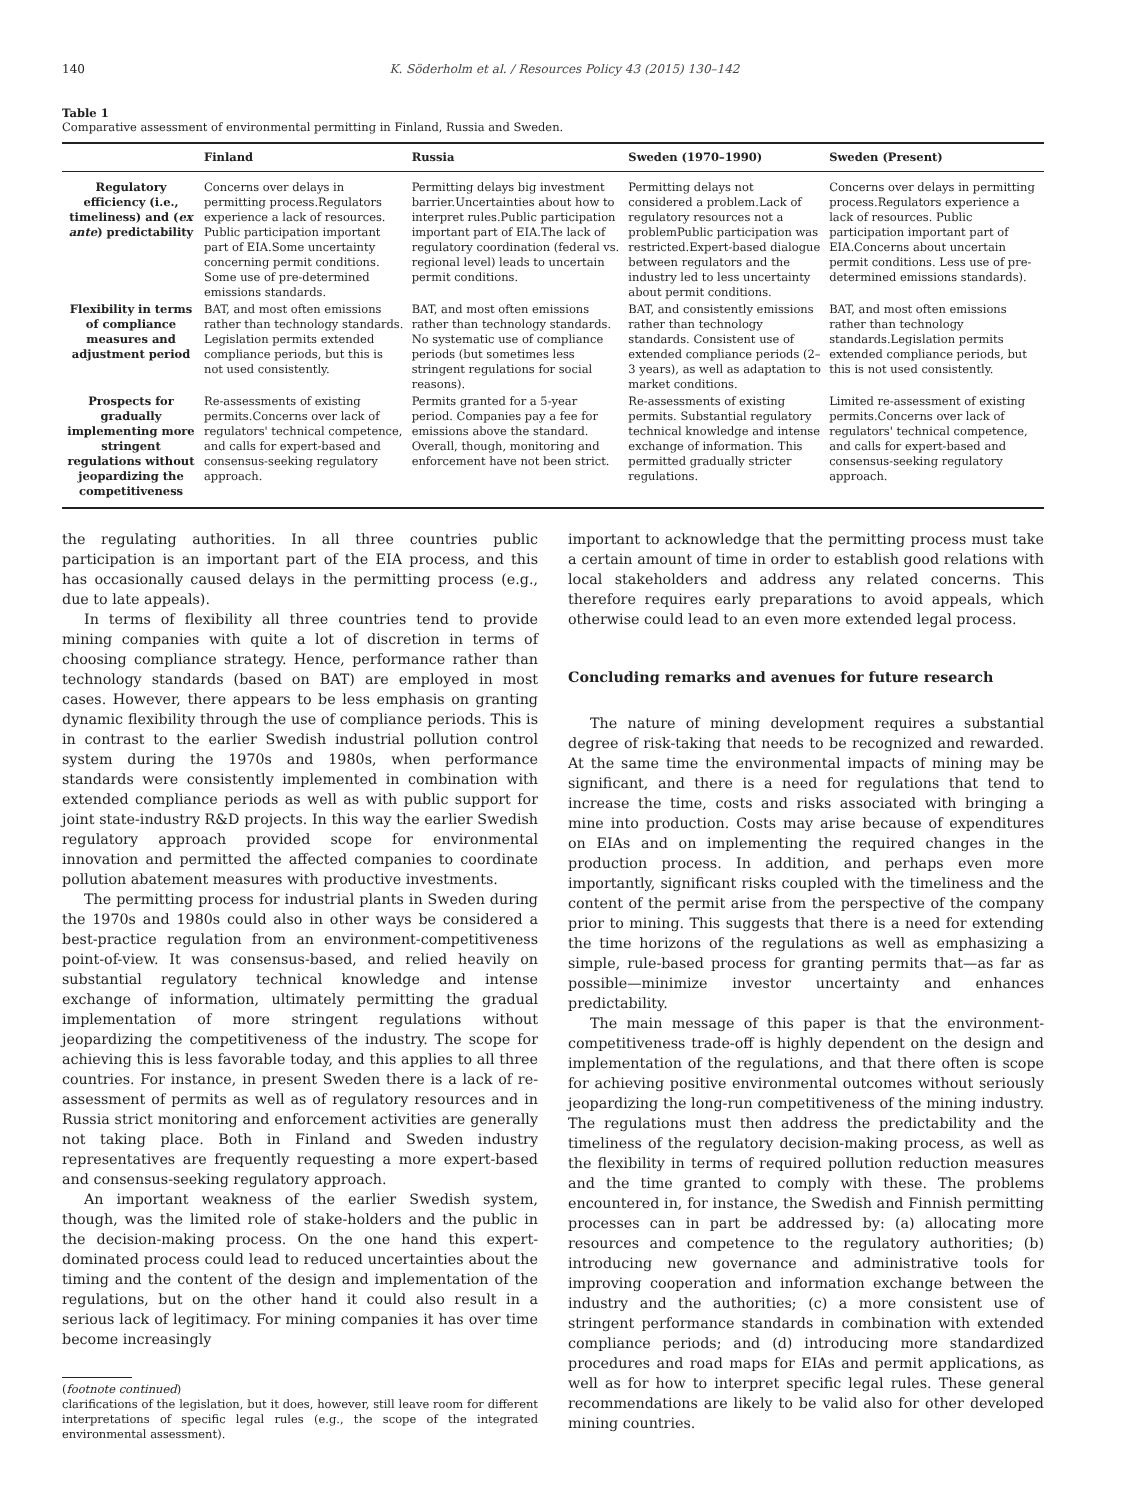140 K. Söderholm et al. / Resources Policy 43 (2015) 130–142
Table 1
Comparative assessment of environmental permitting in Finland, Russia and Sweden.
| | Finland | Russia | Sweden (1970–1990) | Sweden (Present) |
| --- | --- | --- | --- | --- |
| Regulatory efficiency (i.e., timeliness) and ( ex ante ) predictability | Concerns over delays in permitting process.Regulators experience a lack of resources. Public participation important part of EIA.Some uncertainty concerning permit conditions. Some use of pre-determined emissions standards. | Permitting delays big investment barrier.Uncertainties about how to interpret rules.Public participation important part of EIA.The lack of regulatory coordination (federal vs. regional level) leads to uncertain permit conditions. | Permitting delays not considered a problem.Lack of regulatory resources not a problemPublic participation was restricted.Expert-based dialogue between regulators and the industry led to less uncertainty about permit conditions. | Concerns over delays in permitting process.Regulators experience a lack of resources. Public participation important part of EIA.Concerns about uncertain permit conditions. Less use of pre-determined emissions standards). |
| Flexibility in terms of compliance measures and adjustment period | BAT, and most often emissions rather than technology standards. Legislation permits extended compliance periods, but this is not used consistently. | BAT, and most often emissions rather than technology standards. No systematic use of compliance periods (but sometimes less stringent regulations for social reasons). | BAT, and consistently emissions rather than technology standards. Consistent use of extended compliance periods (2–3 years), as well as adaptation to market conditions. | BAT, and most often emissions rather than technology standards.Legislation permits extended compliance periods, but this is not used consistently. |
| Prospects for gradually implementing more stringent regulations without jeopardizing the competitiveness | Re-assessments of existing permits.Concerns over lack of regulators' technical competence, and calls for expert-based and consensus-seeking regulatory approach. | Permits granted for a 5-year period. Companies pay a fee for emissions above the standard. Overall, though, monitoring and enforcement have not been strict. | Re-assessments of existing permits. Substantial regulatory technical knowledge and intense exchange of information. This permitted gradually stricter regulations. | Limited re-assessment of existing permits.Concerns over lack of regulators' technical competence, and calls for expert-based and consensus-seeking regulatory approach. |
the regulating authorities. In all three countries public participation is an important part of the EIA process, and this has occasionally caused delays in the permitting process (e.g., due to late appeals).
In terms of flexibility all three countries tend to provide mining companies with quite a lot of discretion in terms of choosing compliance strategy. Hence, performance rather than technology standards (based on BAT) are employed in most cases. However, there appears to be less emphasis on granting dynamic flexibility through the use of compliance periods. This is in contrast to the earlier Swedish industrial pollution control system during the 1970s and 1980s, when performance standards were consistently implemented in combination with extended compliance periods as well as with public support for joint state-industry R&D projects. In this way the earlier Swedish regulatory approach provided scope for environmental innovation and permitted the affected companies to coordinate pollution abatement measures with productive investments.
The permitting process for industrial plants in Sweden during the 1970s and 1980s could also in other ways be considered a best-practice regulation from an environment-competitiveness point-of-view. It was consensus-based, and relied heavily on substantial regulatory technical knowledge and intense exchange of information, ultimately permitting the gradual implementation of more stringent regulations without jeopardizing the competitiveness of the industry. The scope for achieving this is less favorable today, and this applies to all three countries. For instance, in present Sweden there is a lack of re-assessment of permits as well as of regulatory resources and in Russia strict monitoring and enforcement activities are generally not taking place. Both in Finland and Sweden industry representatives are frequently requesting a more expert-based and consensus-seeking regulatory approach.
An important weakness of the earlier Swedish system, though, was the limited role of stake-holders and the public in the decision-making process. On the one hand this expert-dominated process could lead to reduced uncertainties about the timing and the content of the design and implementation of the regulations, but on the other hand it could also result in a serious lack of legitimacy. For mining companies it has over time become increasingly
(footnote continued)
clarifications of the legislation, but it does, however, still leave room for different interpretations of specific legal rules (e.g., the scope of the integrated environmental assessment).
important to acknowledge that the permitting process must take a certain amount of time in order to establish good relations with local stakeholders and address any related concerns. This therefore requires early preparations to avoid appeals, which otherwise could lead to an even more extended legal process.
Concluding remarks and avenues for future research
The nature of mining development requires a substantial degree of risk-taking that needs to be recognized and rewarded. At the same time the environmental impacts of mining may be significant, and there is a need for regulations that tend to increase the time, costs and risks associated with bringing a mine into production. Costs may arise because of expenditures on EIAs and on implementing the required changes in the production process. In addition, and perhaps even more importantly, significant risks coupled with the timeliness and the content of the permit arise from the perspective of the company prior to mining. This suggests that there is a need for extending the time horizons of the regulations as well as emphasizing a simple, rule-based process for granting permits that—as far as possible—minimize investor uncertainty and enhances predictability.
The main message of this paper is that the environment-competitiveness trade-off is highly dependent on the design and implementation of the regulations, and that there often is scope for achieving positive environmental outcomes without seriously jeopardizing the long-run competitiveness of the mining industry. The regulations must then address the predictability and the timeliness of the regulatory decision-making process, as well as the flexibility in terms of required pollution reduction measures and the time granted to comply with these. The problems encountered in, for instance, the Swedish and Finnish permitting processes can in part be addressed by: (a) allocating more resources and competence to the regulatory authorities; (b) introducing new governance and administrative tools for improving cooperation and information exchange between the industry and the authorities; (c) a more consistent use of stringent performance standards in combination with extended compliance periods; and (d) introducing more standardized procedures and road maps for EIAs and permit applications, as well as for how to interpret specific legal rules. These general recommendations are likely to be valid also for other developed mining countries.